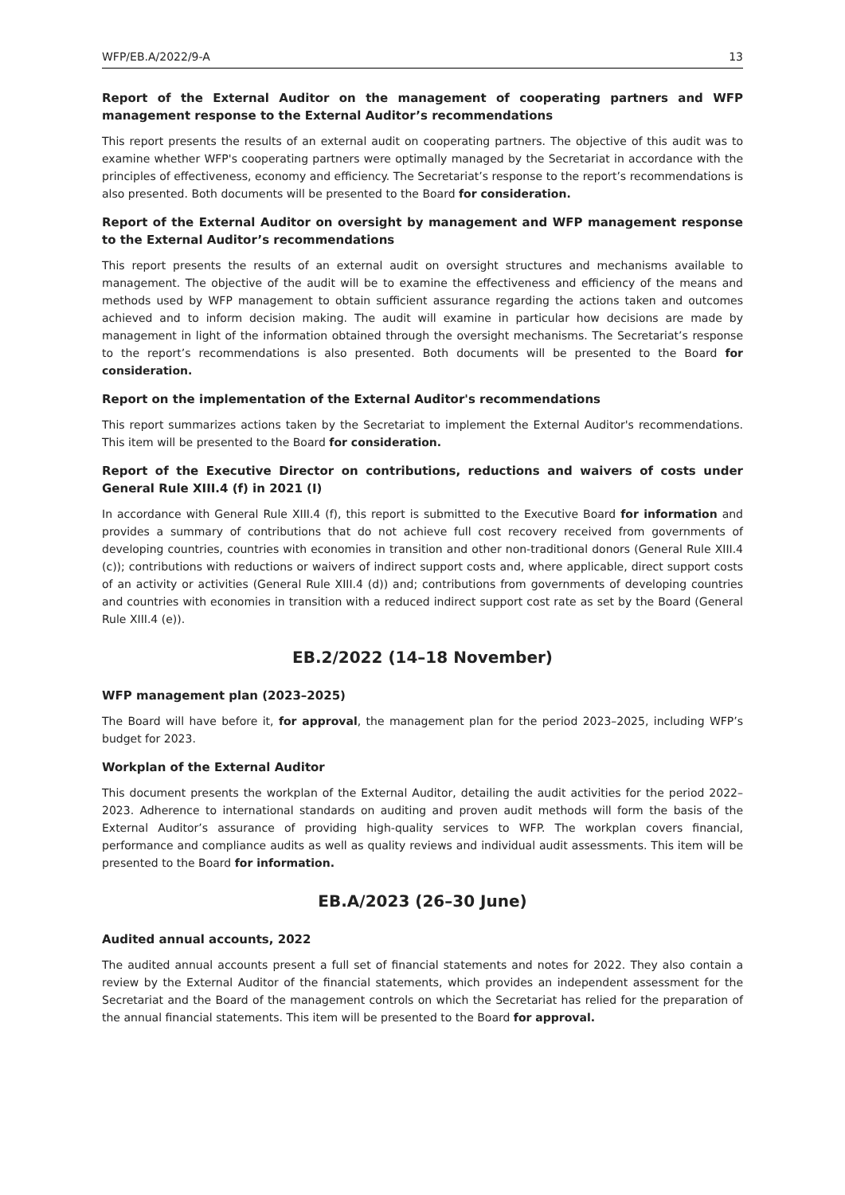WFP/EB.A/2022/9-A 13
Report of the External Auditor on the management of cooperating partners and WFP management response to the External Auditor’s recommendations
This report presents the results of an external audit on cooperating partners. The objective of this audit was to examine whether WFP's cooperating partners were optimally managed by the Secretariat in accordance with the principles of effectiveness, economy and efficiency. The Secretariat’s response to the report’s recommendations is also presented. Both documents will be presented to the Board for consideration.
Report of the External Auditor on oversight by management and WFP management response to the External Auditor’s recommendations
This report presents the results of an external audit on oversight structures and mechanisms available to management. The objective of the audit will be to examine the effectiveness and efficiency of the means and methods used by WFP management to obtain sufficient assurance regarding the actions taken and outcomes achieved and to inform decision making. The audit will examine in particular how decisions are made by management in light of the information obtained through the oversight mechanisms. The Secretariat’s response to the report’s recommendations is also presented. Both documents will be presented to the Board for consideration.
Report on the implementation of the External Auditor's recommendations
This report summarizes actions taken by the Secretariat to implement the External Auditor's recommendations. This item will be presented to the Board for consideration.
Report of the Executive Director on contributions, reductions and waivers of costs under General Rule XIII.4 (f) in 2021 (I)
In accordance with General Rule XIII.4 (f), this report is submitted to the Executive Board for information and provides a summary of contributions that do not achieve full cost recovery received from governments of developing countries, countries with economies in transition and other non-traditional donors (General Rule XIII.4 (c)); contributions with reductions or waivers of indirect support costs and, where applicable, direct support costs of an activity or activities (General Rule XIII.4 (d)) and; contributions from governments of developing countries and countries with economies in transition with a reduced indirect support cost rate as set by the Board (General Rule XIII.4 (e)).
EB.2/2022 (14–18 November)
WFP management plan (2023–2025)
The Board will have before it, for approval, the management plan for the period 2023–2025, including WFP’s budget for 2023.
Workplan of the External Auditor
This document presents the workplan of the External Auditor, detailing the audit activities for the period 2022–2023. Adherence to international standards on auditing and proven audit methods will form the basis of the External Auditor’s assurance of providing high-quality services to WFP. The workplan covers financial, performance and compliance audits as well as quality reviews and individual audit assessments. This item will be presented to the Board for information.
EB.A/2023 (26–30 June)
Audited annual accounts, 2022
The audited annual accounts present a full set of financial statements and notes for 2022. They also contain a review by the External Auditor of the financial statements, which provides an independent assessment for the Secretariat and the Board of the management controls on which the Secretariat has relied for the preparation of the annual financial statements. This item will be presented to the Board for approval.